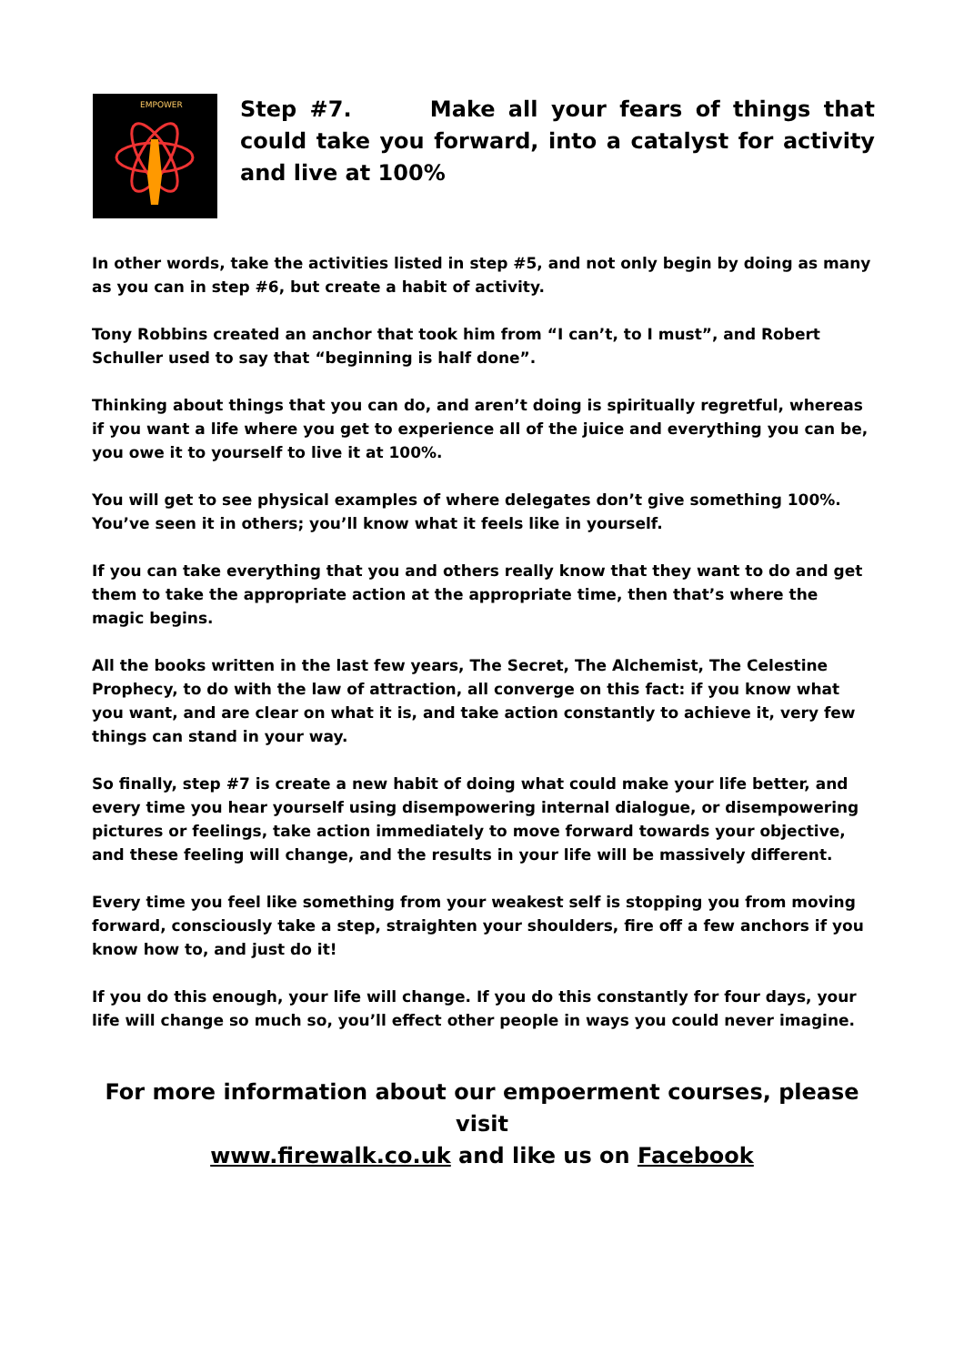EMPOWER
Step #7. Make all your fears of things that could take you forward, into a catalyst for activity and live at 100%
In other words, take the activities listed in step #5, and not only begin by doing as many as you can in step #6, but create a habit of activity.
Tony Robbins created an anchor that took him from “I can’t, to I must”, and Robert Schuller used to say that “beginning is half done”.
Thinking about things that you can do, and aren’t doing is spiritually regretful, whereas if you want a life where you get to experience all of the juice and everything you can be, you owe it to yourself to live it at 100%.
You will get to see physical examples of where delegates don’t give something 100%. You’ve seen it in others; you’ll know what it feels like in yourself.
If you can take everything that you and others really know that they want to do and get them to take the appropriate action at the appropriate time, then that’s where the magic begins.
All the books written in the last few years, The Secret, The Alchemist, The Celestine Prophecy, to do with the law of attraction, all converge on this fact: if you know what you want, and are clear on what it is, and take action constantly to achieve it, very few things can stand in your way.
So finally, step #7 is create a new habit of doing what could make your life better, and every time you hear yourself using disempowering internal dialogue, or disempowering pictures or feelings, take action immediately to move forward towards your objective, and these feeling will change, and the results in your life will be massively different.
Every time you feel like something from your weakest self is stopping you from moving forward, consciously take a step, straighten your shoulders, fire off a few anchors if you know how to, and just do it!
If you do this enough, your life will change. If you do this constantly for four days, your life will change so much so, you’ll effect other people in ways you could never imagine.
For more information about our empoerment courses, please visit
www.firewalk.co.uk and like us on Facebook